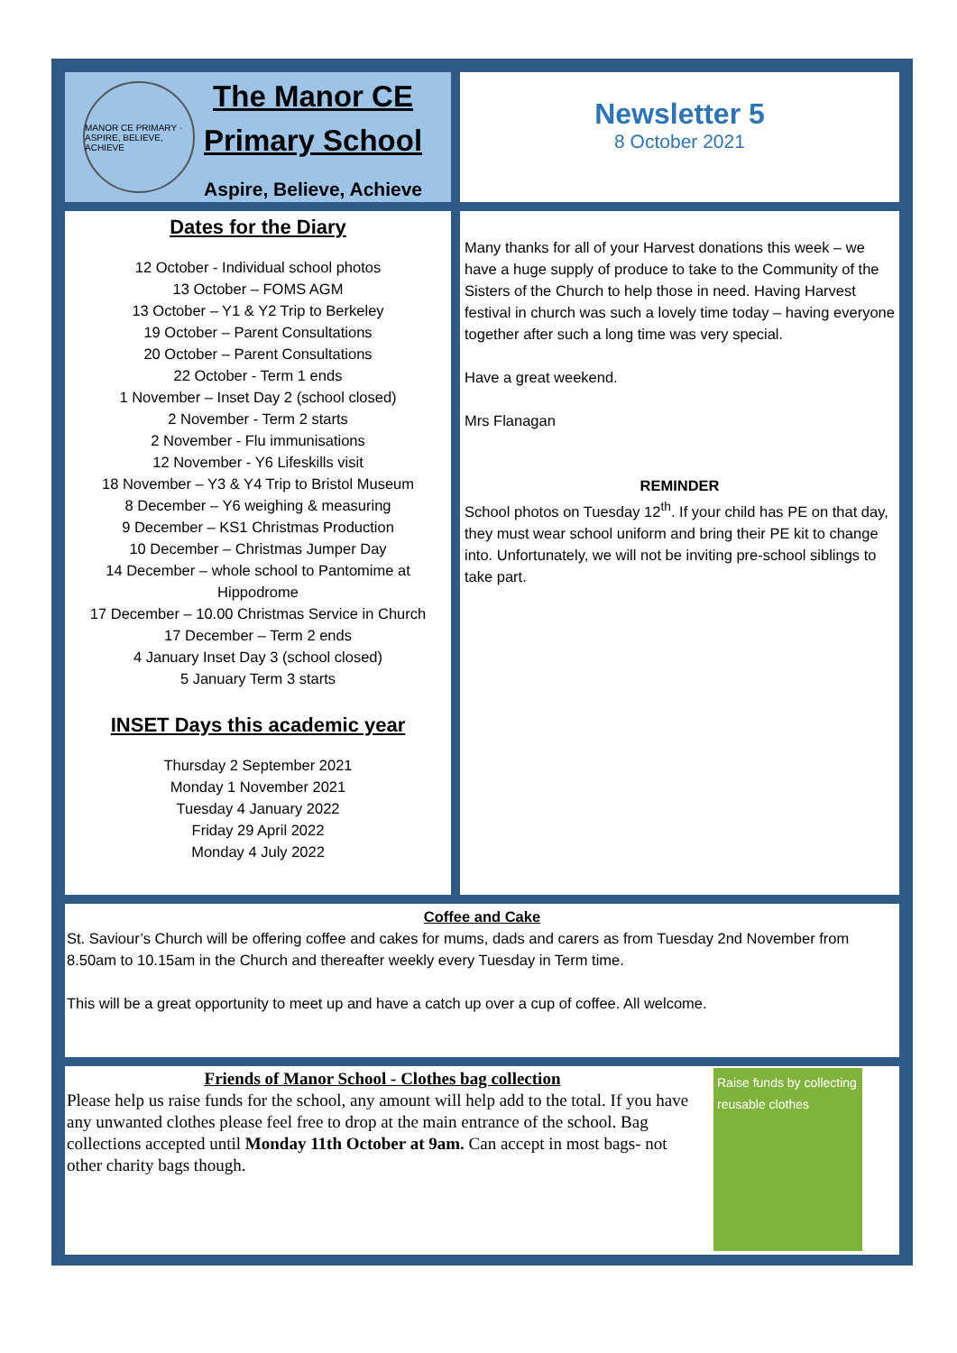MANOR CE PRIMARY · ASPIRE, BELIEVE, ACHIEVE
The Manor CE
Primary School
Aspire, Believe, Achieve
Newsletter 5
8 October 2021
Dates for the Diary
12 October - Individual school photos
13 October – FOMS AGM
13 October – Y1 & Y2 Trip to Berkeley
19 October – Parent Consultations
20 October – Parent Consultations
22 October - Term 1 ends
1 November – Inset Day 2 (school closed)
2 November - Term 2 starts
2 November - Flu immunisations
12 November - Y6 Lifeskills visit
18 November – Y3 & Y4 Trip to Bristol Museum
8 December – Y6 weighing & measuring
9 December – KS1 Christmas Production
10 December – Christmas Jumper Day
14 December – whole school to Pantomime at Hippodrome
17 December – 10.00 Christmas Service in Church
17 December – Term 2 ends
4 January Inset Day 3 (school closed)
5 January Term 3 starts
INSET Days this academic year
Thursday 2 September 2021
Monday 1 November 2021
Tuesday 4 January 2022
Friday 29 April 2022
Monday 4 July 2022
Many thanks for all of your Harvest donations this week – we have a huge supply of produce to take to the Community of the Sisters of the Church to help those in need. Having Harvest festival in church was such a lovely time today – having everyone together after such a long time was very special.
Have a great weekend.
Mrs Flanagan
REMINDER
School photos on Tuesday 12<sup>th</sup>. If your child has PE on that day, they must wear school uniform and bring their PE kit to change into. Unfortunately, we will not be inviting pre-school siblings to take part.
Coffee and Cake
St. Saviour’s Church will be offering coffee and cakes for mums, dads and carers as from Tuesday 2nd November from 8.50am to 10.15am in the Church and thereafter weekly every Tuesday in Term time.
This will be a great opportunity to meet up and have a catch up over a cup of coffee. All welcome.
Friends of Manor School - Clothes bag collection
Please help us raise funds for the school, any amount will help add to the total. If you have any unwanted clothes please feel free to drop at the main entrance of the school. Bag collections accepted until Monday 11th October at 9am. Can accept in most bags- not other charity bags though.
Raise funds by collecting reusable clothes